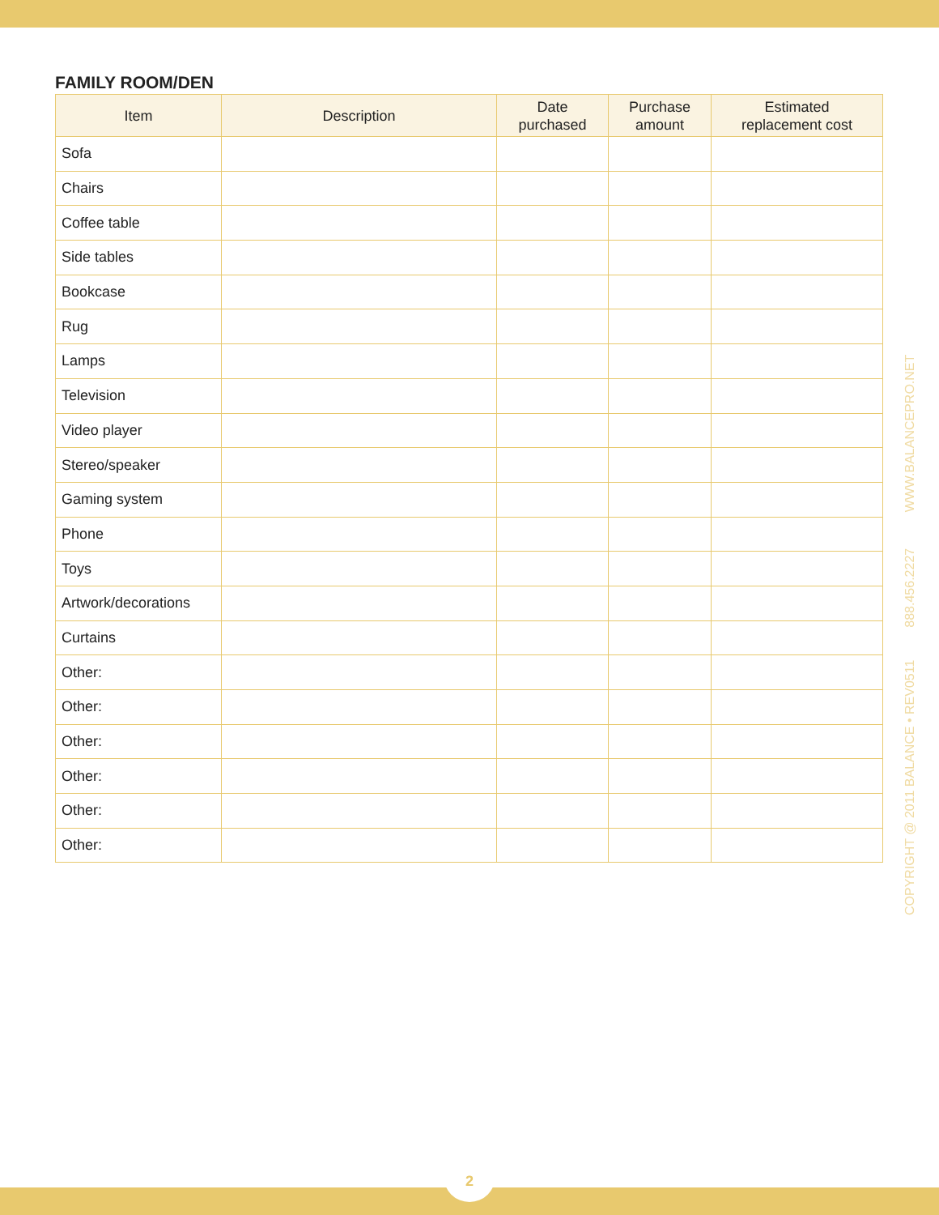FAMILY ROOM/DEN
| Item | Description | Date purchased | Purchase amount | Estimated replacement cost |
| --- | --- | --- | --- | --- |
| Sofa | | | | |
| Chairs | | | | |
| Coffee table | | | | |
| Side tables | | | | |
| Bookcase | | | | |
| Rug | | | | |
| Lamps | | | | |
| Television | | | | |
| Video player | | | | |
| Stereo/speaker | | | | |
| Gaming system | | | | |
| Phone | | | | |
| Toys | | | | |
| Artwork/decorations | | | | |
| Curtains | | | | |
| Other: | | | | |
| Other: | | | | |
| Other: | | | | |
| Other: | | | | |
| Other: | | | | |
| Other: | | | | |
COPYRIGHT @ 2011 BALANCE • REV0511 888.456.2227 WWW.BALANCEPRO.NET
2